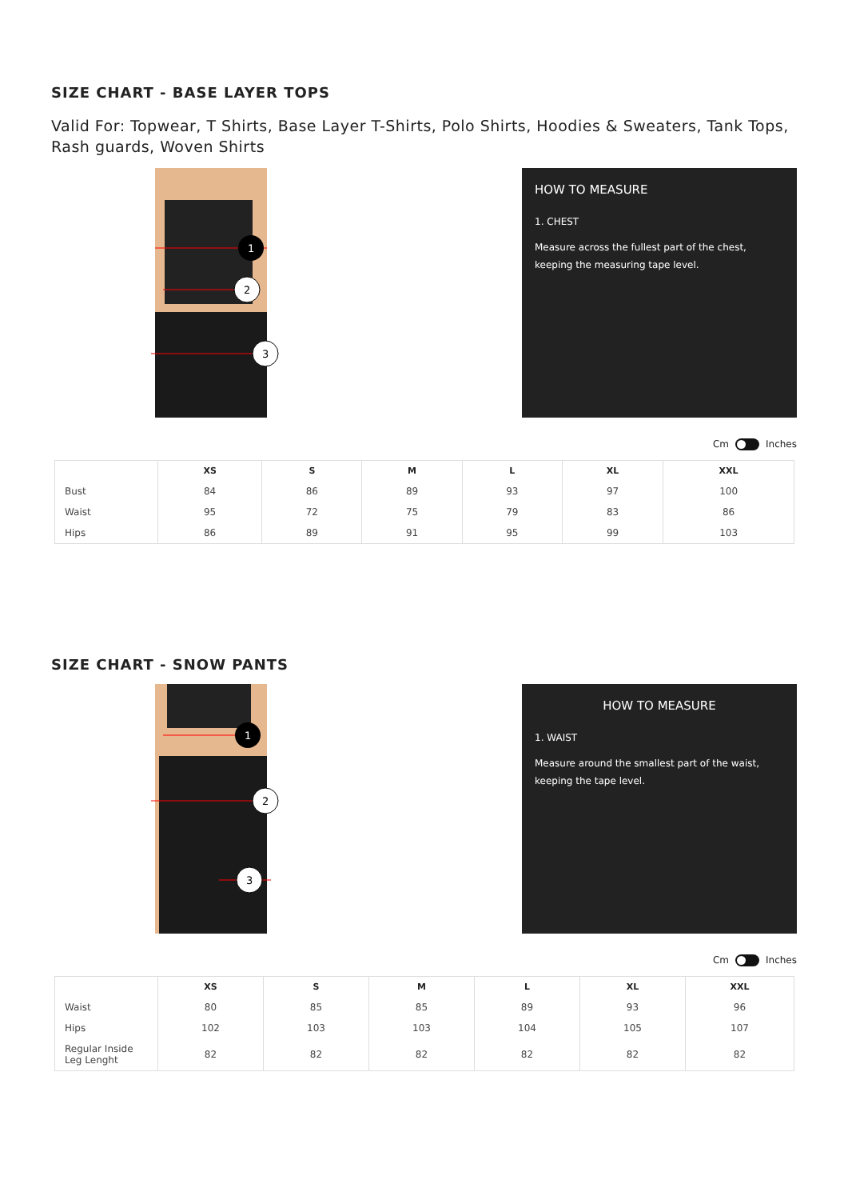SIZE CHART - BASE LAYER TOPS
Valid For: Topwear, T Shirts, Base Layer T-Shirts, Polo Shirts, Hoodies & Sweaters, Tank Tops, Rash guards, Woven Shirts
1
2
3
HOW TO MEASURE
1. CHEST
Measure across the fullest part of the chest, keeping the measuring tape level.
Cm Inches
| | XS | S | M | L | XL | XXL |
| --- | --- | --- | --- | --- | --- | --- |
| Bust | 84 | 86 | 89 | 93 | 97 | 100 |
| Waist | 95 | 72 | 75 | 79 | 83 | 86 |
| Hips | 86 | 89 | 91 | 95 | 99 | 103 |
SIZE CHART - SNOW PANTS
1
2
3
HOW TO MEASURE
1. WAIST
Measure around the smallest part of the waist, keeping the tape level.
Cm Inches
| | XS | S | M | L | XL | XXL |
| --- | --- | --- | --- | --- | --- | --- |
| Waist | 80 | 85 | 85 | 89 | 93 | 96 |
| Hips | 102 | 103 | 103 | 104 | 105 | 107 |
| Regular Inside Leg Lenght | 82 | 82 | 82 | 82 | 82 | 82 |